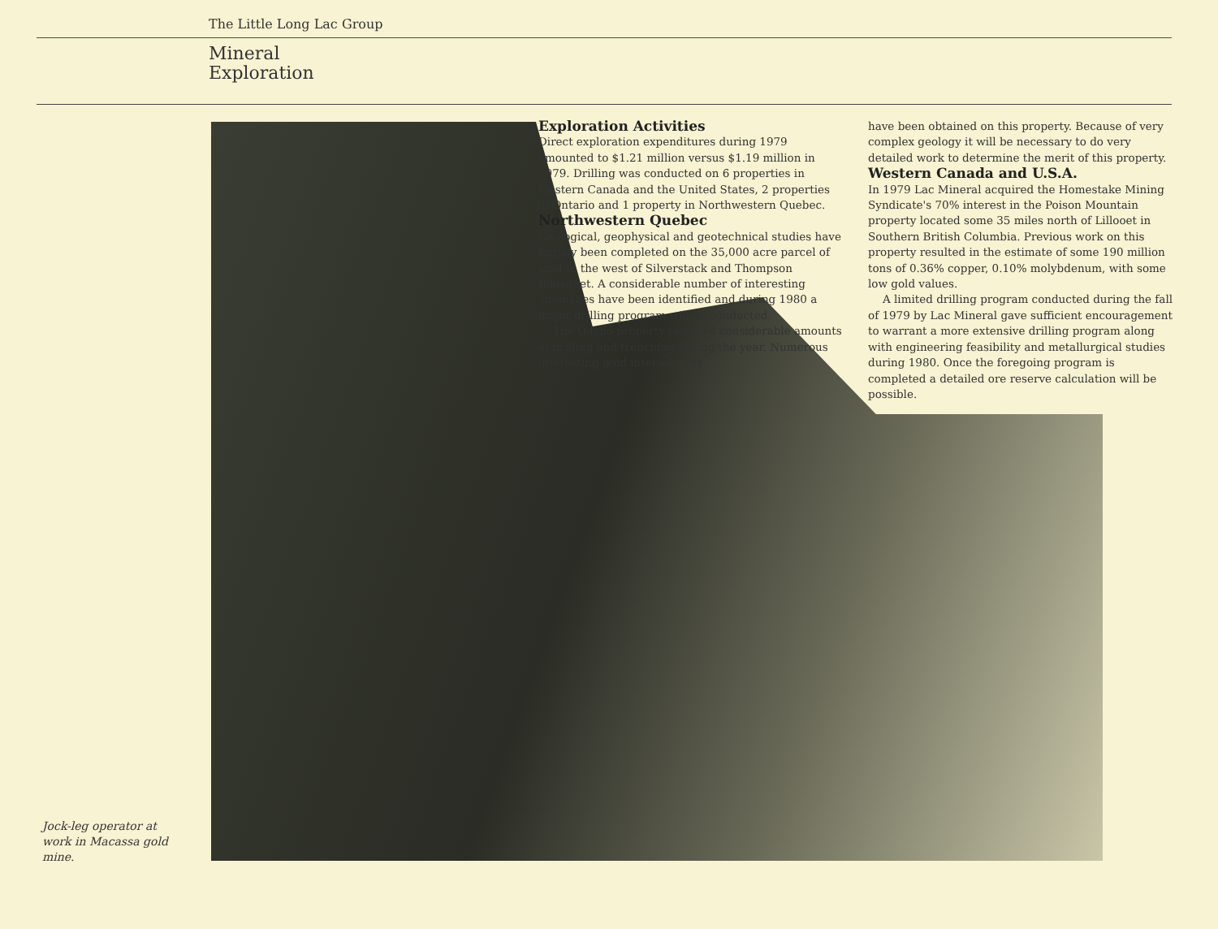The Little Long Lac Group
Mineral
Exploration
Exploration Activities
Direct exploration expenditures during 1979 amounted to $1.21 million versus $1.19 million in 1979. Drilling was conducted on 6 properties in Western Canada and the United States, 2 properties in Ontario and 1 property in Northwestern Quebec.
Northwestern Quebec
Geological, geophysical and geotechnical studies have largely been completed on the 35,000 acre parcel of land to the west of Silverstack and Thompson Bousquet. A considerable number of interesting anomalies have been identified and during 1980 a major drilling program will be conducted.
The Odyno property received considerable amounts of drilling and trenching during the year. Numerous interesting gold intersections
have been obtained on this property. Because of very complex geology it will be necessary to do very detailed work to determine the merit of this property.
Western Canada and U.S.A.
In 1979 Lac Mineral acquired the Homestake Mining Syndicate's 70% interest in the Poison Mountain property located some 35 miles north of Lillooet in Southern British Columbia. Previous work on this property resulted in the estimate of some 190 million tons of 0.36% copper, 0.10% molybdenum, with some low gold values.
A limited drilling program conducted during the fall of 1979 by Lac Mineral gave sufficient encouragement to warrant a more extensive drilling program along with engineering feasibility and metallurgical studies during 1980. Once the foregoing program is completed a detailed ore reserve calculation will be possible.
Jock-leg operator at work in Macassa gold mine.